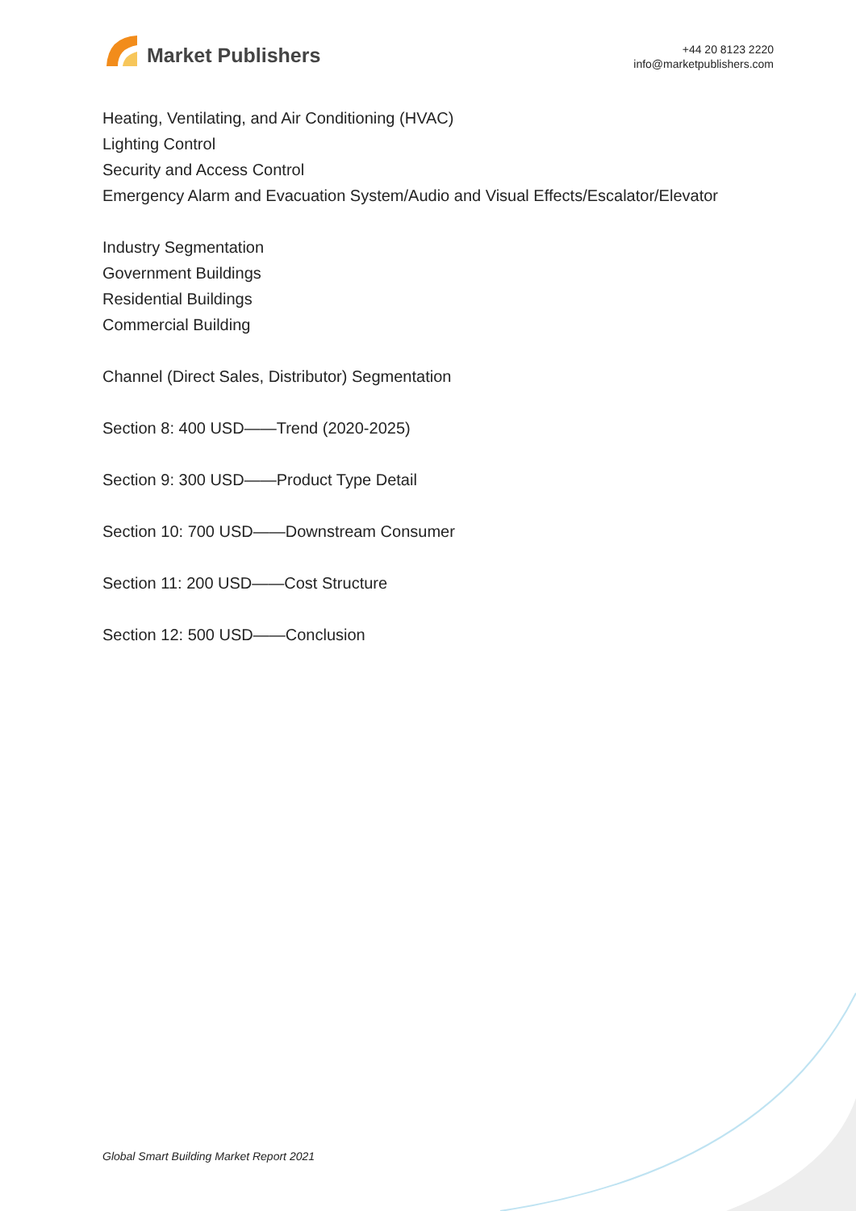Market Publishers
+44 20 8123 2220
info@marketpublishers.com
Heating, Ventilating, and Air Conditioning (HVAC)
Lighting Control
Security and Access Control
Emergency Alarm and Evacuation System/Audio and Visual Effects/Escalator/Elevator
Industry Segmentation
Government Buildings
Residential Buildings
Commercial Building
Channel (Direct Sales, Distributor) Segmentation
Section 8: 400 USD——Trend (2020-2025)
Section 9: 300 USD——Product Type Detail
Section 10: 700 USD——Downstream Consumer
Section 11: 200 USD——Cost Structure
Section 12: 500 USD——Conclusion
Global Smart Building Market Report 2021